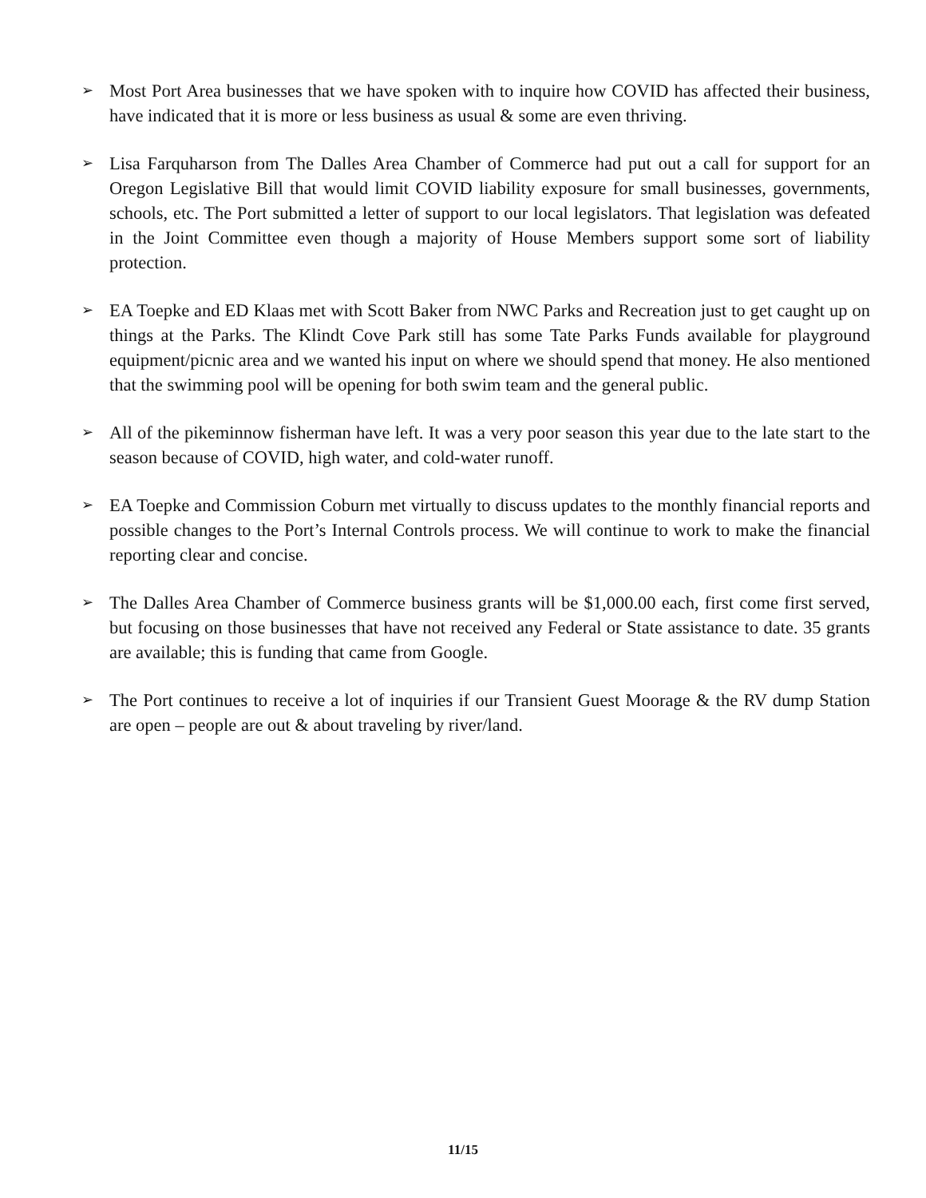➢
Most Port Area businesses that we have spoken with to inquire how COVID has affected their business, have indicated that it is more or less business as usual & some are even thriving.
➢
Lisa Farquharson from The Dalles Area Chamber of Commerce had put out a call for support for an Oregon Legislative Bill that would limit COVID liability exposure for small businesses, governments, schools, etc. The Port submitted a letter of support to our local legislators. That legislation was defeated in the Joint Committee even though a majority of House Members support some sort of liability protection.
➢
EA Toepke and ED Klaas met with Scott Baker from NWC Parks and Recreation just to get caught up on things at the Parks. The Klindt Cove Park still has some Tate Parks Funds available for playground equipment/picnic area and we wanted his input on where we should spend that money. He also mentioned that the swimming pool will be opening for both swim team and the general public.
➢
All of the pikeminnow fisherman have left. It was a very poor season this year due to the late start to the season because of COVID, high water, and cold-water runoff.
➢
EA Toepke and Commission Coburn met virtually to discuss updates to the monthly financial reports and possible changes to the Port’s Internal Controls process. We will continue to work to make the financial reporting clear and concise.
➢
The Dalles Area Chamber of Commerce business grants will be $1,000.00 each, first come first served, but focusing on those businesses that have not received any Federal or State assistance to date. 35 grants are available; this is funding that came from Google.
➢
The Port continues to receive a lot of inquiries if our Transient Guest Moorage & the RV dump Station are open – people are out & about traveling by river/land.
11/15